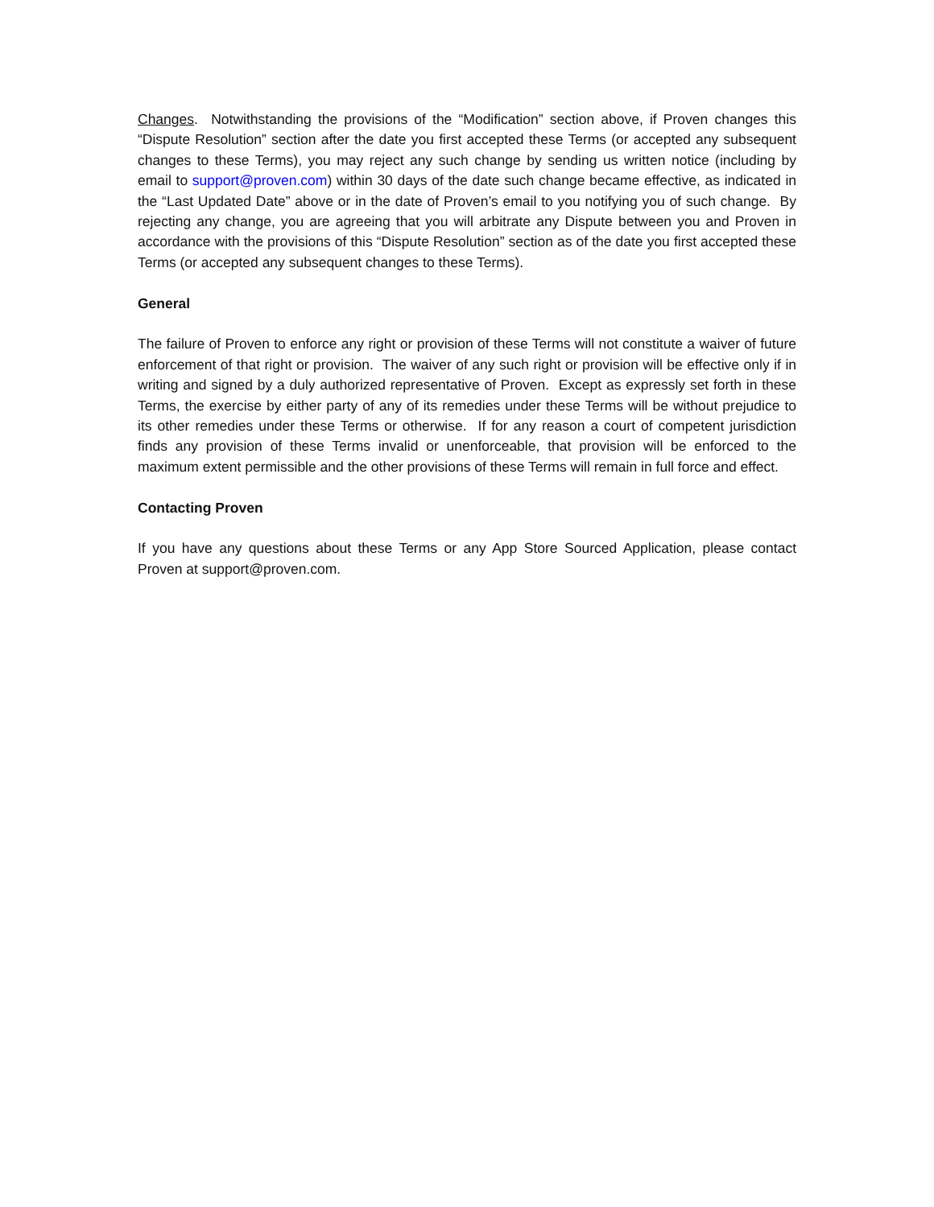Changes. Notwithstanding the provisions of the “Modification” section above, if Proven changes this “Dispute Resolution” section after the date you first accepted these Terms (or accepted any subsequent changes to these Terms), you may reject any such change by sending us written notice (including by email to support@proven.com) within 30 days of the date such change became effective, as indicated in the “Last Updated Date” above or in the date of Proven’s email to you notifying you of such change. By rejecting any change, you are agreeing that you will arbitrate any Dispute between you and Proven in accordance with the provisions of this “Dispute Resolution” section as of the date you first accepted these Terms (or accepted any subsequent changes to these Terms).
General
The failure of Proven to enforce any right or provision of these Terms will not constitute a waiver of future enforcement of that right or provision. The waiver of any such right or provision will be effective only if in writing and signed by a duly authorized representative of Proven. Except as expressly set forth in these Terms, the exercise by either party of any of its remedies under these Terms will be without prejudice to its other remedies under these Terms or otherwise. If for any reason a court of competent jurisdiction finds any provision of these Terms invalid or unenforceable, that provision will be enforced to the maximum extent permissible and the other provisions of these Terms will remain in full force and effect.
Contacting Proven
If you have any questions about these Terms or any App Store Sourced Application, please contact Proven at support@proven.com.